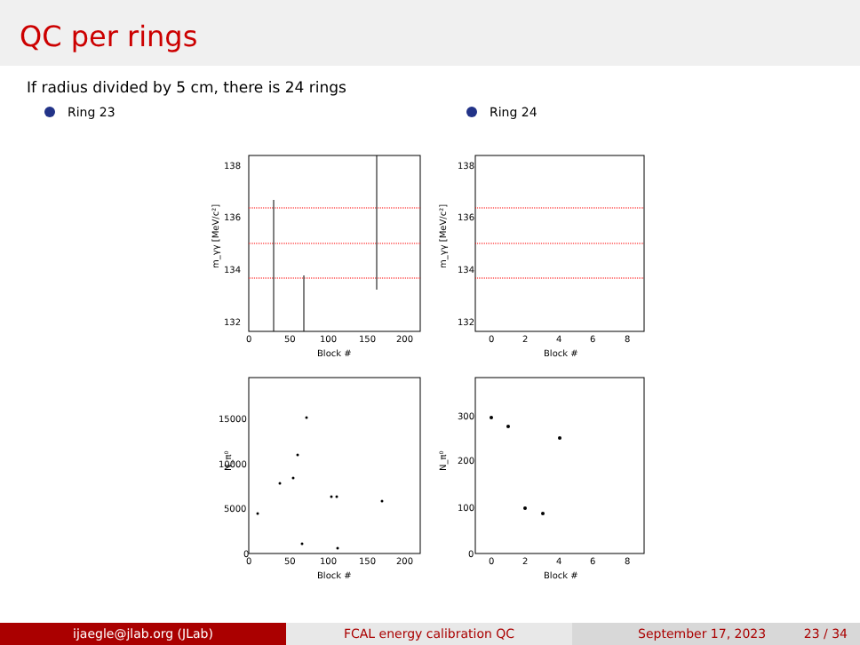QC per rings
If radius divided by 5 cm, there is 24 rings
Ring 23 Ring 24
138
136
134
132
138
136
134
132
0
50
100
150
200
0
2
4
6
8
Block #
Block #
m_γγ [MeV/c²]
m_γγ [MeV/c²]
15000
10000
5000
0
300
200
100
0
0
50
100
150
200
0
2
4
6
8
Block #
Block #
N_π⁰
N_π⁰
ijaegle@jlab.org (JLab) FCAL energy calibration QC September 17, 2023 23 / 34